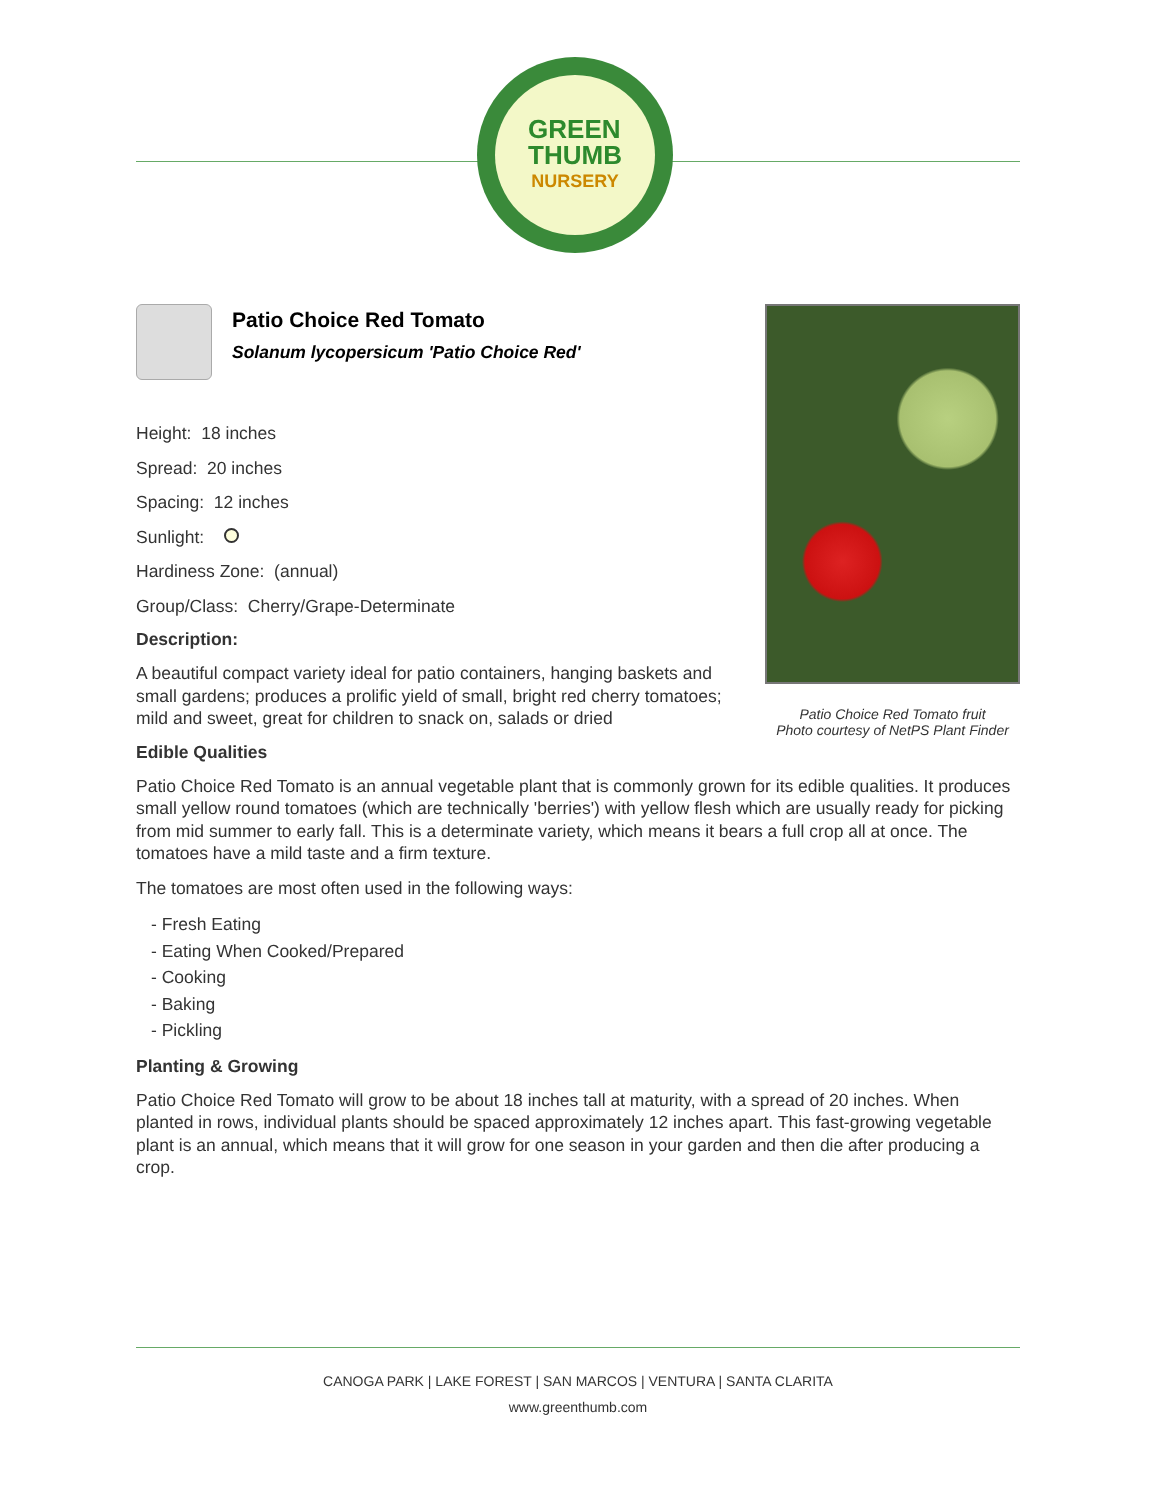GREEN
THUMB
NURSERY
Patio Choice Red Tomato fruit
Photo courtesy of NetPS Plant Finder
Patio Choice Red Tomato
Solanum lycopersicum 'Patio Choice Red'
Height: 18 inches
Spread: 20 inches
Spacing: 12 inches
Sunlight:
Hardiness Zone: (annual)
Group/Class: Cherry/Grape-Determinate
Description:
A beautiful compact variety ideal for patio containers, hanging baskets and small gardens; produces a prolific yield of small, bright red cherry tomatoes; mild and sweet, great for children to snack on, salads or dried
Edible Qualities
Patio Choice Red Tomato is an annual vegetable plant that is commonly grown for its edible qualities. It produces small yellow round tomatoes (which are technically 'berries') with yellow flesh which are usually ready for picking from mid summer to early fall. This is a determinate variety, which means it bears a full crop all at once. The tomatoes have a mild taste and a firm texture.
The tomatoes are most often used in the following ways:
- Fresh Eating
- Eating When Cooked/Prepared
- Cooking
- Baking
- Pickling
Planting & Growing
Patio Choice Red Tomato will grow to be about 18 inches tall at maturity, with a spread of 20 inches. When planted in rows, individual plants should be spaced approximately 12 inches apart. This fast-growing vegetable plant is an annual, which means that it will grow for one season in your garden and then die after producing a crop.
CANOGA PARK | LAKE FOREST | SAN MARCOS | VENTURA | SANTA CLARITA
www.greenthumb.com